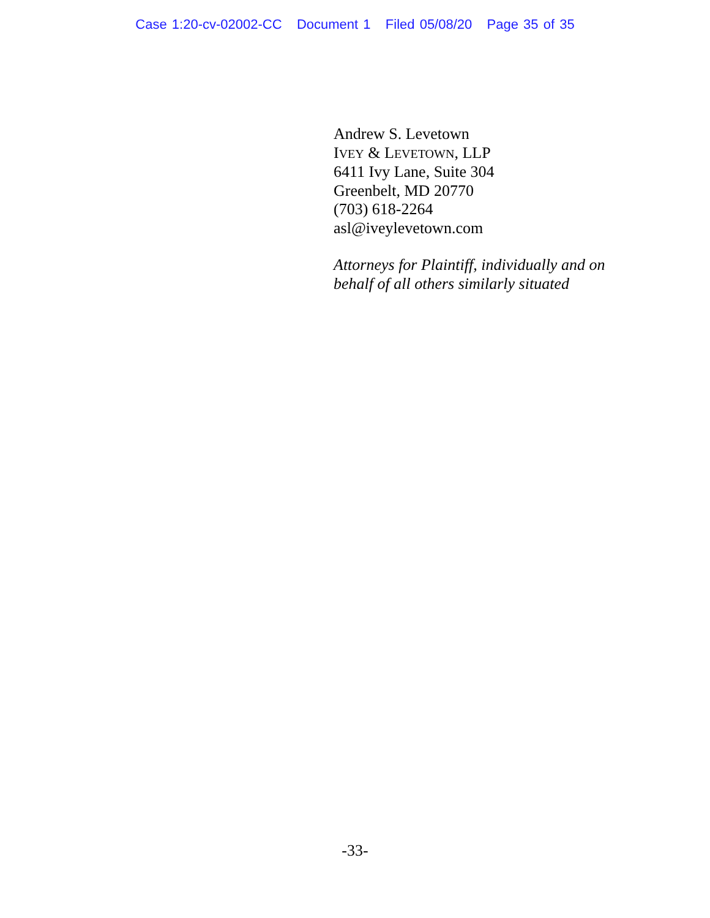Case 1:20-cv-02002-CC Document 1 Filed 05/08/20 Page 35 of 35
Andrew S. Levetown
IVEY & LEVETOWN, LLP
6411 Ivy Lane, Suite 304
Greenbelt, MD 20770
(703) 618-2264
asl@iveylevetown.com
Attorneys for Plaintiff, individually and on
behalf of all others similarly situated
-33-